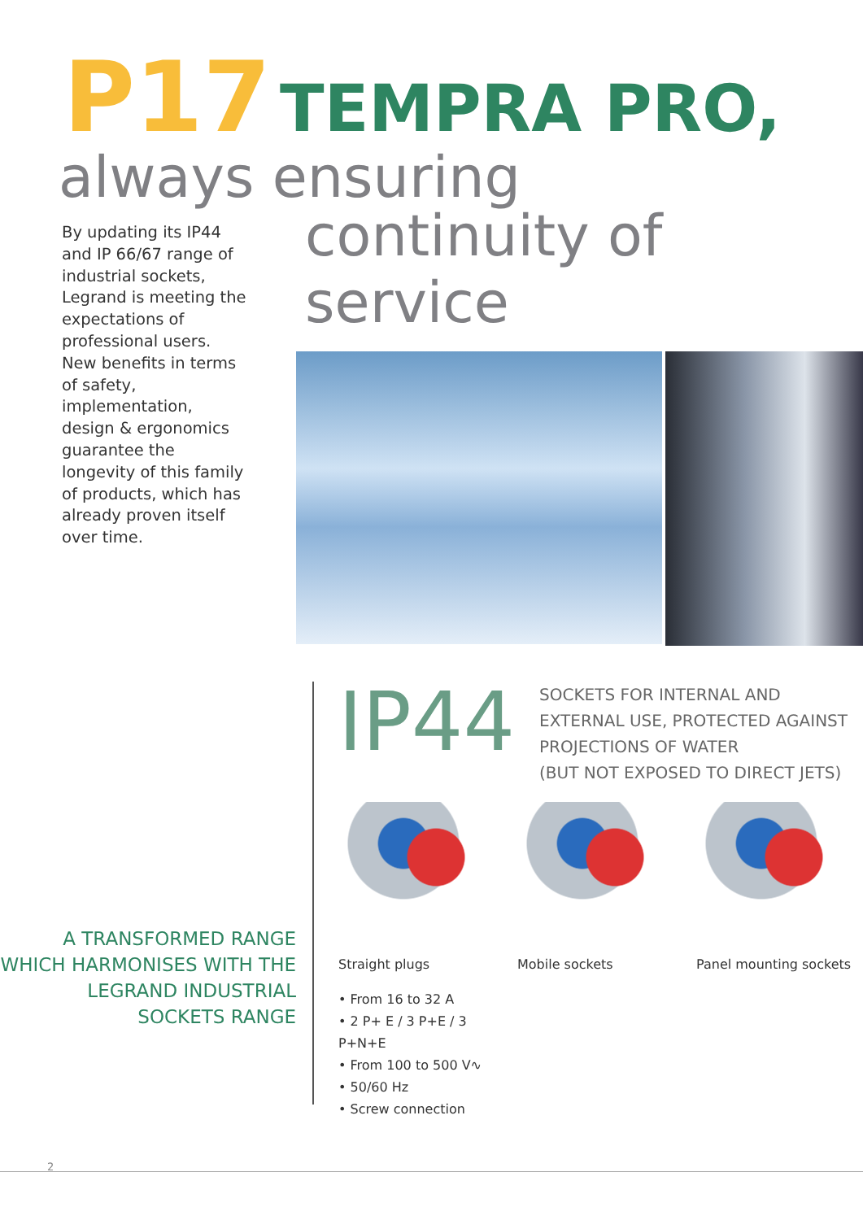P17 TEMPRA PRO,
always ensuring
By updating its IP44 and IP 66/67 range of industrial sockets, Legrand is meeting the expectations of professional users. New benefits in terms of safety, implementation, design & ergonomics guarantee the longevity of this family of products, which has already proven itself over time.
continuity of service
A TRANSFORMED RANGE WHICH HARMONISES WITH THE LEGRAND INDUSTRIAL SOCKETS RANGE
IP44
SOCKETS FOR INTERNAL AND
EXTERNAL USE, PROTECTED AGAINST
PROJECTIONS OF WATER
(BUT NOT EXPOSED TO DIRECT JETS)
Straight plugs
• From 16 to 32 A
• 2 P+ E / 3 P+E / 3 P+N+E
• From 100 to 500 V∿
• 50/60 Hz
• Screw connection
Mobile sockets Panel mounting sockets
2